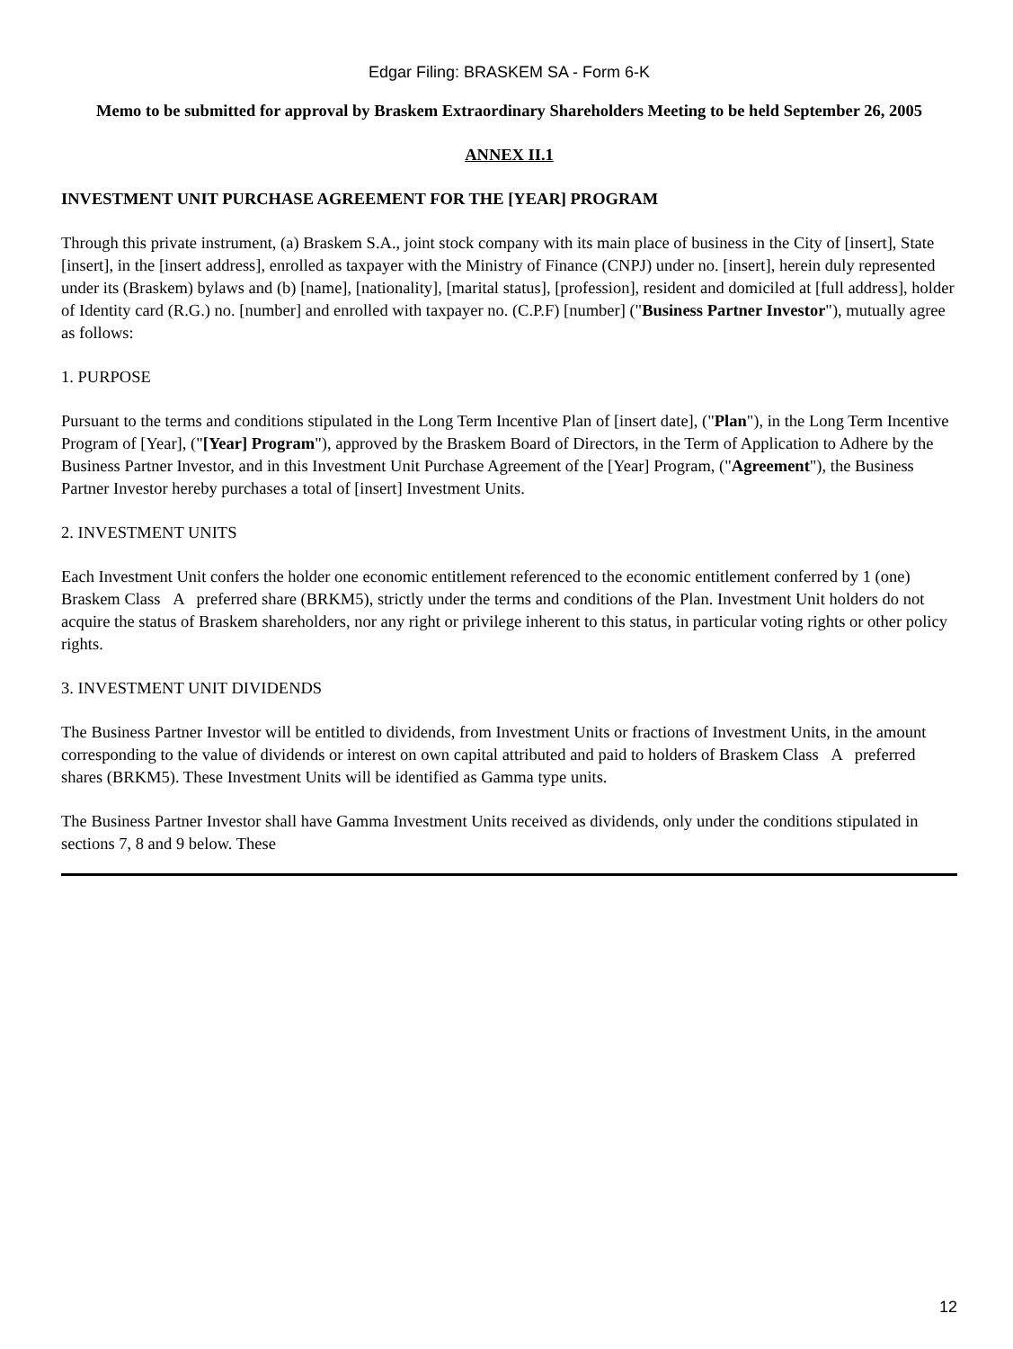Edgar Filing: BRASKEM SA - Form 6-K
Memo to be submitted for approval by Braskem Extraordinary Shareholders Meeting to be held September 26, 2005
ANNEX II.1
INVESTMENT UNIT PURCHASE AGREEMENT FOR THE [YEAR] PROGRAM
Through this private instrument, (a) Braskem S.A., joint stock company with its main place of business in the City of [insert], State [insert], in the [insert address], enrolled as taxpayer with the Ministry of Finance (CNPJ) under no. [insert], herein duly represented under its (Braskem) bylaws and (b) [name], [nationality], [marital status], [profession], resident and domiciled at [full address], holder of Identity card (R.G.) no. [number] and enrolled with taxpayer no. (C.P.F) [number] ("Business Partner Investor"), mutually agree as follows:
1. PURPOSE
Pursuant to the terms and conditions stipulated in the Long Term Incentive Plan of [insert date], ("Plan"), in the Long Term Incentive Program of [Year], ("[Year] Program"), approved by the Braskem Board of Directors, in the Term of Application to Adhere by the Business Partner Investor, and in this Investment Unit Purchase Agreement of the [Year] Program, ("Agreement"), the Business Partner Investor hereby purchases a total of [insert] Investment Units.
2. INVESTMENT UNITS
Each Investment Unit confers the holder one economic entitlement referenced to the economic entitlement conferred by 1 (one) Braskem Class A preferred share (BRKM5), strictly under the terms and conditions of the Plan. Investment Unit holders do not acquire the status of Braskem shareholders, nor any right or privilege inherent to this status, in particular voting rights or other policy rights.
3. INVESTMENT UNIT DIVIDENDS
The Business Partner Investor will be entitled to dividends, from Investment Units or fractions of Investment Units, in the amount corresponding to the value of dividends or interest on own capital attributed and paid to holders of Braskem Class A preferred shares (BRKM5). These Investment Units will be identified as Gamma type units.
The Business Partner Investor shall have Gamma Investment Units received as dividends, only under the conditions stipulated in sections 7, 8 and 9 below. These
12